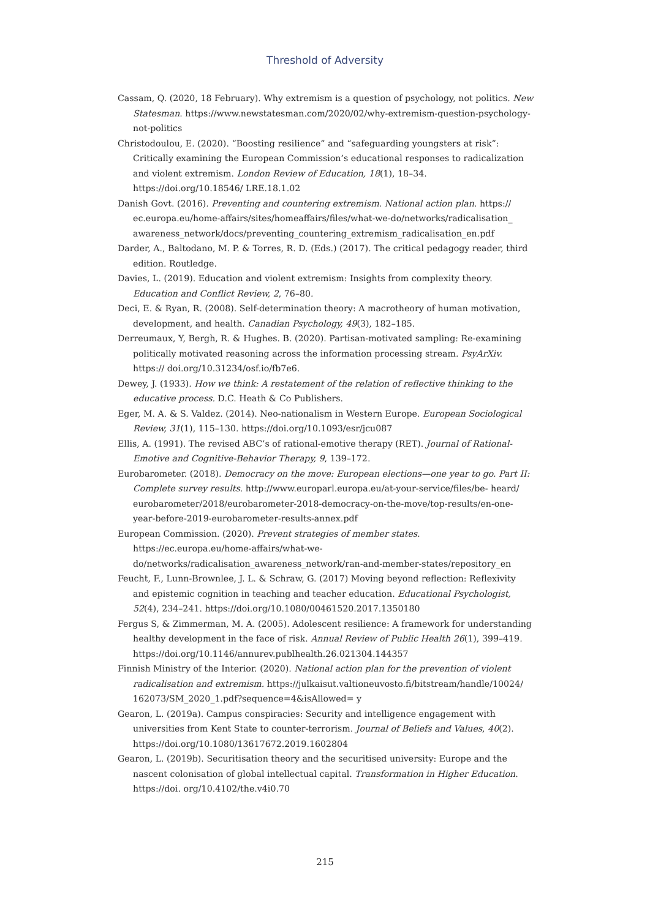Threshold of Adversity
Cassam, Q. (2020, 18 February). Why extremism is a question of psychology, not politics. New Statesman. https://www.newstatesman.com/2020/02/why-extremism-question-psychology-not-politics
Christodoulou, E. (2020). “Boosting resilience” and “safeguarding youngsters at risk”: Critically examining the European Commission’s educational responses to radicalization and violent extremism. London Review of Education, 18(1), 18–34. https://doi.org/10.18546/ LRE.18.1.02
Danish Govt. (2016). Preventing and countering extremism. National action plan. https:// ec.europa.eu/home-affairs/sites/homeaffairs/files/what-we-do/networks/radicalisation_ awareness_network/docs/preventing_countering_extremism_radicalisation_en.pdf
Darder, A., Baltodano, M. P. & Torres, R. D. (Eds.) (2017). The critical pedagogy reader, third edition. Routledge.
Davies, L. (2019). Education and violent extremism: Insights from complexity theory. Education and Conflict Review, 2, 76–80.
Deci, E. & Ryan, R. (2008). Self-determination theory: A macrotheory of human motivation, development, and health. Canadian Psychology, 49(3), 182–185.
Derreumaux, Y, Bergh, R. & Hughes. B. (2020). Partisan-motivated sampling: Re-examining politically motivated reasoning across the information processing stream. PsyArXiv. https:// doi.org/10.31234/osf.io/fb7e6.
Dewey, J. (1933). How we think: A restatement of the relation of reflective thinking to the educative process. D.C. Heath & Co Publishers.
Eger, M. A. & S. Valdez. (2014). Neo-nationalism in Western Europe. European Sociological Review, 31(1), 115–130. https://doi.org/10.1093/esr/jcu087
Ellis, A. (1991). The revised ABC’s of rational-emotive therapy (RET). Journal of Rational-Emotive and Cognitive-Behavior Therapy, 9, 139–172.
Eurobarometer. (2018). Democracy on the move: European elections—one year to go. Part II: Complete survey results. http://www.europarl.europa.eu/at-your-service/files/be- heard/ eurobarometer/2018/eurobarometer-2018-democracy-on-the-move/top-results/en-one-year-before-2019-eurobarometer-results-annex.pdf
European Commission. (2020). Prevent strategies of member states. https://ec.europa.eu/home-affairs/what-we-do/networks/radicalisation_awareness_network/ran-and-member-states/repository_en
Feucht, F., Lunn-Brownlee, J. L. & Schraw, G. (2017) Moving beyond reflection: Reflexivity and epistemic cognition in teaching and teacher education. Educational Psychologist, 52(4), 234–241. https://doi.org/10.1080/00461520.2017.1350180
Fergus S, & Zimmerman, M. A. (2005). Adolescent resilience: A framework for understanding healthy development in the face of risk. Annual Review of Public Health 26(1), 399–419. https://doi.org/10.1146/annurev.publhealth.26.021304.144357
Finnish Ministry of the Interior. (2020). National action plan for the prevention of violent radicalisation and extremism. https://julkaisut.valtioneuvosto.fi/bitstream/handle/10024/ 162073/SM_2020_1.pdf?sequence=4&isAllowed= y
Gearon, L. (2019a). Campus conspiracies: Security and intelligence engagement with universities from Kent State to counter-terrorism. Journal of Beliefs and Values, 40(2). https://doi.org/10.1080/13617672.2019.1602804
Gearon, L. (2019b). Securitisation theory and the securitised university: Europe and the nascent colonisation of global intellectual capital. Transformation in Higher Education. https://doi. org/10.4102/the.v4i0.70
215